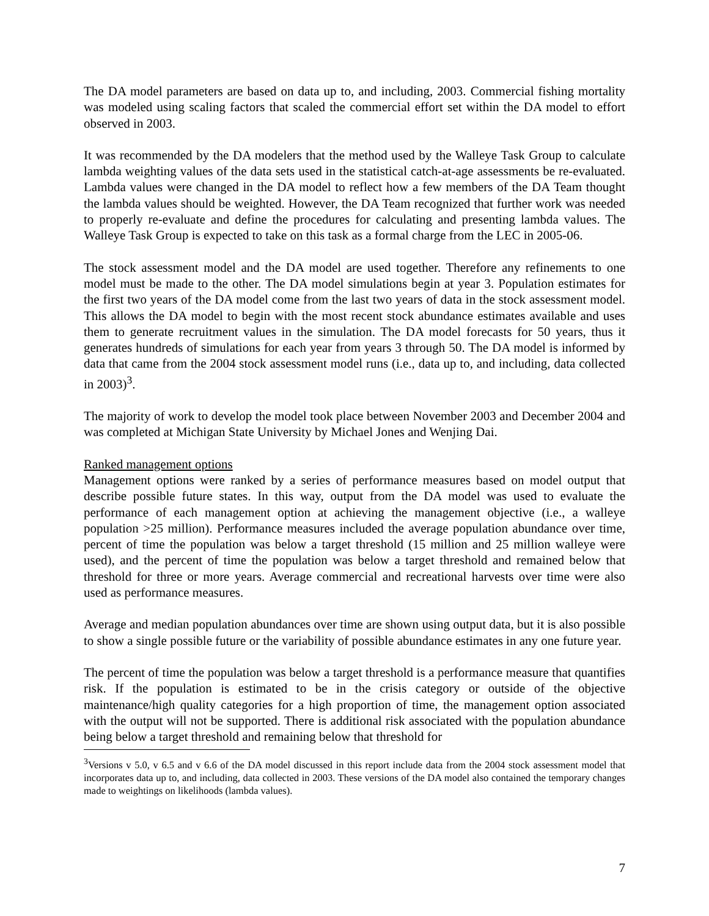The DA model parameters are based on data up to, and including, 2003. Commercial fishing mortality was modeled using scaling factors that scaled the commercial effort set within the DA model to effort observed in 2003.
It was recommended by the DA modelers that the method used by the Walleye Task Group to calculate lambda weighting values of the data sets used in the statistical catch-at-age assessments be re-evaluated. Lambda values were changed in the DA model to reflect how a few members of the DA Team thought the lambda values should be weighted. However, the DA Team recognized that further work was needed to properly re-evaluate and define the procedures for calculating and presenting lambda values. The Walleye Task Group is expected to take on this task as a formal charge from the LEC in 2005-06.
The stock assessment model and the DA model are used together. Therefore any refinements to one model must be made to the other. The DA model simulations begin at year 3. Population estimates for the first two years of the DA model come from the last two years of data in the stock assessment model. This allows the DA model to begin with the most recent stock abundance estimates available and uses them to generate recruitment values in the simulation. The DA model forecasts for 50 years, thus it generates hundreds of simulations for each year from years 3 through 50. The DA model is informed by data that came from the 2004 stock assessment model runs (i.e., data up to, and including, data collected in 2003)<sup>3</sup>.
The majority of work to develop the model took place between November 2003 and December 2004 and was completed at Michigan State University by Michael Jones and Wenjing Dai.
Ranked management options
Management options were ranked by a series of performance measures based on model output that describe possible future states. In this way, output from the DA model was used to evaluate the performance of each management option at achieving the management objective (i.e., a walleye population >25 million). Performance measures included the average population abundance over time, percent of time the population was below a target threshold (15 million and 25 million walleye were used), and the percent of time the population was below a target threshold and remained below that threshold for three or more years. Average commercial and recreational harvests over time were also used as performance measures.
Average and median population abundances over time are shown using output data, but it is also possible to show a single possible future or the variability of possible abundance estimates in any one future year.
The percent of time the population was below a target threshold is a performance measure that quantifies risk. If the population is estimated to be in the crisis category or outside of the objective maintenance/high quality categories for a high proportion of time, the management option associated with the output will not be supported. There is additional risk associated with the population abundance being below a target threshold and remaining below that threshold for
<sup>3</sup> Versions v 5.0, v 6.5 and v 6.6 of the DA model discussed in this report include data from the 2004 stock assessment model that incorporates data up to, and including, data collected in 2003. These versions of the DA model also contained the temporary changes made to weightings on likelihoods (lambda values).
7